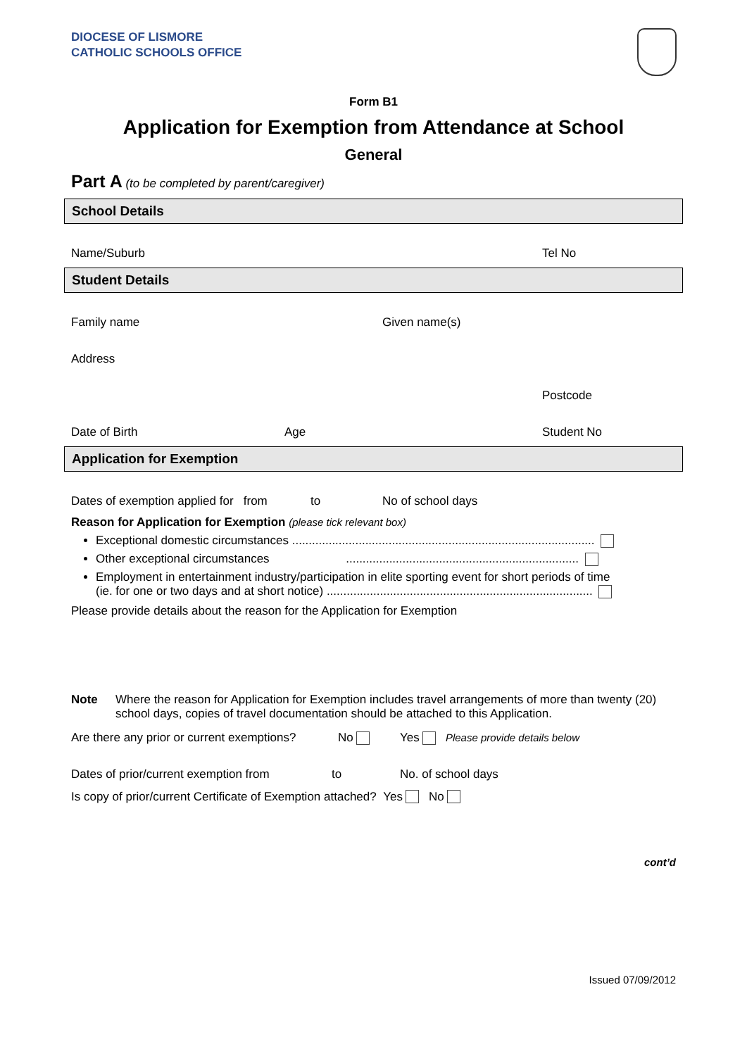DIOCESE OF LISMORE
CATHOLIC SCHOOLS OFFICE
Form B1
Application for Exemption from Attendance at School
General
Part A (to be completed by parent/caregiver)
School Details
Name/Suburb Tel No
Student Details
Family name Given name(s)
Address
Postcode
Date of Birth Age Student No
Application for Exemption
Dates of exemption applied for from to No of school days
Reason for Application for Exemption (please tick relevant box)
Exceptional domestic circumstances ...........................................................................................
Other exceptional circumstances ......................................................................
Employment in entertainment industry/participation in elite sporting event for short periods of time
(ie. for one or two days and at short notice) ................................................................................
Please provide details about the reason for the Application for Exemption
Note Where the reason for Application for Exemption includes travel arrangements of more than twenty (20) school days, copies of travel documentation should be attached to this Application.
Are there any prior or current exemptions? No Yes Please provide details below
Dates of prior/current exemption from to No. of school days
Is copy of prior/current Certificate of Exemption attached? Yes No
cont’d
Issued 07/09/2012